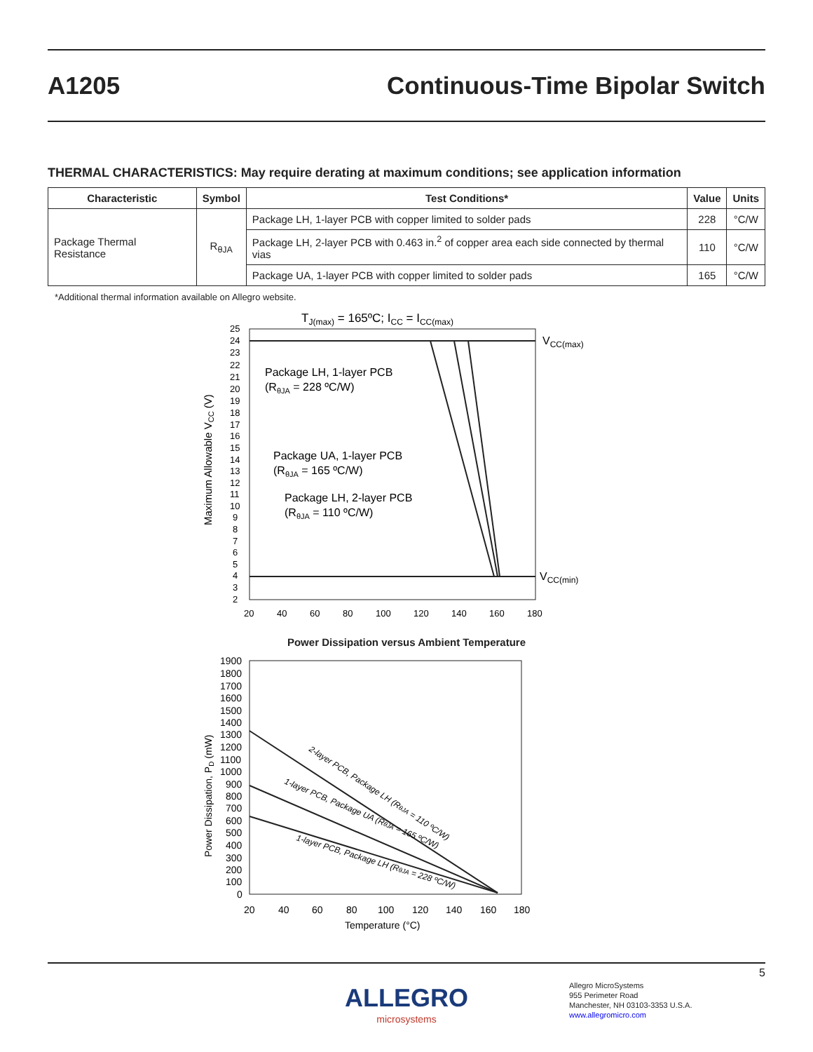A1205 Continuous-Time Bipolar Switch
THERMAL CHARACTERISTICS: May require derating at maximum conditions; see application information
| Characteristic | Symbol | Test Conditions* | Value | Units |
| --- | --- | --- | --- | --- |
| Package Thermal Resistance | R<sub>θJA</sub> | Package LH, 1-layer PCB with copper limited to solder pads | 228 | °C/W |
| | | Package LH, 2-layer PCB with 0.463 in.<sup>2</sup> of copper area each side connected by thermal vias | 110 | °C/W |
| | | Package UA, 1-layer PCB with copper limited to solder pads | 165 | °C/W |
*Additional thermal information available on Allegro website.
TJ(max) = 165ºC; ICC = ICC(max)
Package LH, 1-layer PCB
(RθJA = 228 ºC/W)
Package UA, 1-layer PCB
(RθJA = 165 ºC/W)
Package LH, 2-layer PCB
(RθJA = 110 ºC/W)
VCC(max)
VCC(min)
Maximum Allowable VCC (V)
25
24
23
22
21
20
19
18
17
16
15
14
13
12
11
10
9
8
7
6
5
4
3
2
20
40
60
80
100
120
140
160
180
Power Dissipation versus Ambient Temperature
2-layer PCB, Package LH (RθJA = 110 ºC/W)
1-layer PCB, Package UA (RθJA = 165 ºC/W)
1-layer PCB, Package LH (RθJA = 228 ºC/W)
Power Dissipation, PD (mW)
1900
1800
1700
1600
1500
1400
1300
1200
1100
1000
900
800
700
600
500
400
300
200
100
0
20
40
60
80
100
120
140
160
180
Temperature (°C)
5
ALLEGRO
microsystems
Allegro MicroSystems
955 Perimeter Road
Manchester, NH 03103-3353 U.S.A.
www.allegromicro.com